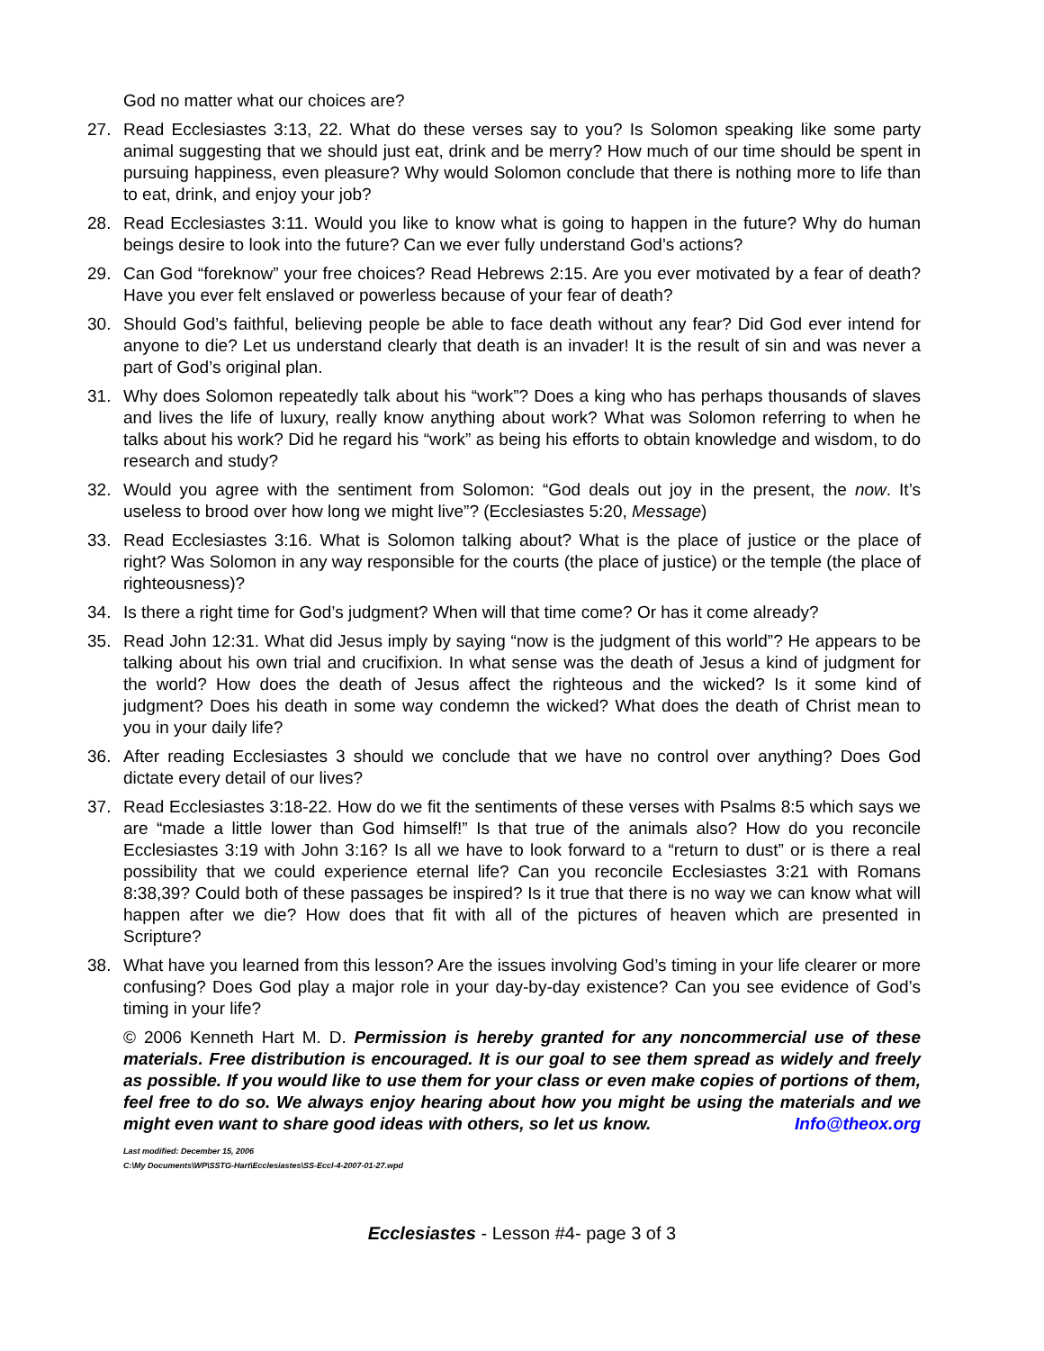God no matter what our choices are?
27. Read Ecclesiastes 3:13, 22. What do these verses say to you? Is Solomon speaking like some party animal suggesting that we should just eat, drink and be merry? How much of our time should be spent in pursuing happiness, even pleasure? Why would Solomon conclude that there is nothing more to life than to eat, drink, and enjoy your job?
28. Read Ecclesiastes 3:11. Would you like to know what is going to happen in the future? Why do human beings desire to look into the future? Can we ever fully understand God’s actions?
29. Can God “foreknow” your free choices? Read Hebrews 2:15. Are you ever motivated by a fear of death? Have you ever felt enslaved or powerless because of your fear of death?
30. Should God’s faithful, believing people be able to face death without any fear? Did God ever intend for anyone to die? Let us understand clearly that death is an invader! It is the result of sin and was never a part of God’s original plan.
31. Why does Solomon repeatedly talk about his “work”? Does a king who has perhaps thousands of slaves and lives the life of luxury, really know anything about work? What was Solomon referring to when he talks about his work? Did he regard his “work” as being his efforts to obtain knowledge and wisdom, to do research and study?
32. Would you agree with the sentiment from Solomon: “God deals out joy in the present, the now. It’s useless to brood over how long we might live”? (Ecclesiastes 5:20, Message)
33. Read Ecclesiastes 3:16. What is Solomon talking about? What is the place of justice or the place of right? Was Solomon in any way responsible for the courts (the place of justice) or the temple (the place of righteousness)?
34. Is there a right time for God’s judgment? When will that time come? Or has it come already?
35. Read John 12:31. What did Jesus imply by saying “now is the judgment of this world”? He appears to be talking about his own trial and crucifixion. In what sense was the death of Jesus a kind of judgment for the world? How does the death of Jesus affect the righteous and the wicked? Is it some kind of judgment? Does his death in some way condemn the wicked? What does the death of Christ mean to you in your daily life?
36. After reading Ecclesiastes 3 should we conclude that we have no control over anything? Does God dictate every detail of our lives?
37. Read Ecclesiastes 3:18-22. How do we fit the sentiments of these verses with Psalms 8:5 which says we are “made a little lower than God himself!” Is that true of the animals also? How do you reconcile Ecclesiastes 3:19 with John 3:16? Is all we have to look forward to a “return to dust” or is there a real possibility that we could experience eternal life? Can you reconcile Ecclesiastes 3:21 with Romans 8:38,39? Could both of these passages be inspired? Is it true that there is no way we can know what will happen after we die? How does that fit with all of the pictures of heaven which are presented in Scripture?
38. What have you learned from this lesson? Are the issues involving God’s timing in your life clearer or more confusing? Does God play a major role in your day-by-day existence? Can you see evidence of God’s timing in your life?
© 2006 Kenneth Hart M. D. Permission is hereby granted for any noncommercial use of these materials. Free distribution is encouraged. It is our goal to see them spread as widely and freely as possible. If you would like to use them for your class or even make copies of portions of them, feel free to do so. We always enjoy hearing about how you might be using the materials and we might even want to share good ideas with others, so let us know. Info@theox.org
Last modified: December 15, 2006
C:\My Documents\WP\SSTG-Hart\Ecclesiastes\SS-Eccl-4-2007-01-27.wpd
Ecclesiastes - Lesson #4- page 3 of 3